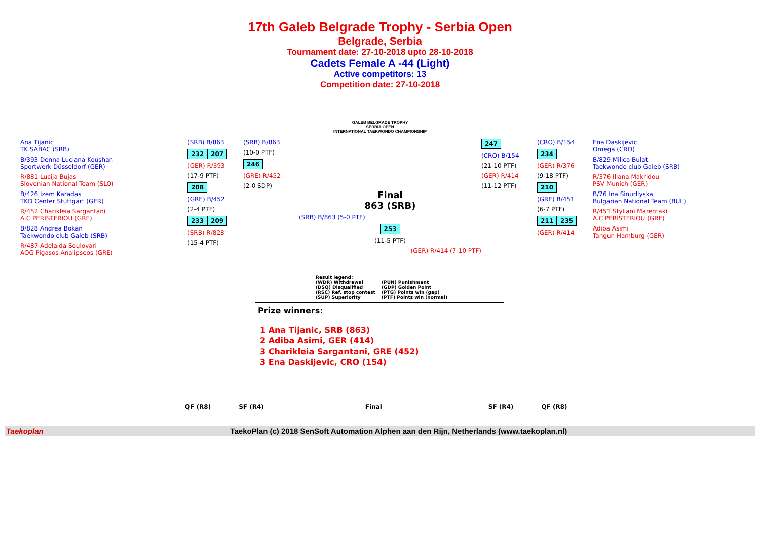17th Galeb Belgrade Trophy - Serbia Open
Belgrade, Serbia
Tournament date: 27-10-2018 upto 28-10-2018
Cadets Female A -44 (Light)
Active competitors: 13
Competition date: 27-10-2018
GALEB BELGRADE TROPHY
SERBIA OPEN
INTERNATIONAL TAEKWONDO CHAMPIONSHIP
Ana Tijanic
TK SABAC (SRB)
B/393 Denna Luciana Koushan
Sportwerk Düsseldorf (GER)
R/881 Lucija Bujas
Slovenian National Team (SLO)
B/426 Izem Karadas
TKD Center Stuttgart (GER)
R/452 Charikleia Sargantani
A.C PERISTERIOU (GRE)
B/828 Andrea Bokan
Taekwondo club Galeb (SRB)
R/487 Adelaida Soulovari
AOG Pigasos Analipseos (GRE)
(SRB) B/863
232 207
(GER) R/393
(17-9 PTF)
208
(GRE) B/452
(2-4 PTF)
233 209
(SRB) R/828
(15-4 PTF)
(SRB) B/863
(10-0 PTF)
246
(GRE) R/452
(2-0 SDP)
Final
863 (SRB)
(SRB) B/863 (5-0 PTF)
253
(11-5 PTF)
(GER) R/414 (7-10 PTF)
247
(CRO) B/154
(21-10 PTF)
(GER) R/414
(11-12 PTF)
(CRO) B/154
234
(GER) R/376
(9-18 PTF)
210
(GRE) B/451
(6-7 PTF)
211 235
(GER) R/414
Ena Daskijevic
Omega (CRO)
B/829 Milica Bulat
Taekwondo club Galeb (SRB)
R/376 Iliana Makridou
PSV Munich (GER)
B/76 Ina Sinurliyska
Bulgarian National Team (BUL)
R/451 Styliani Marentaki
A.C PERISTERIOU (GRE)
Adiba Asimi
Tangun Hamburg (GER)
Result legend:
(WDR) Withdrawal
(PUN) Punishment
(DSQ) Disqualified
(GDP) Golden Point
(RSC) Ref. stop contest
(PTG) Points win (gap)
(SUP) Superiority
(PTF) Points win (normal)
Prize winners:
1 Ana Tijanic, SRB (863)
2 Adiba Asimi, GER (414)
3 Charikleia Sargantani, GRE (452)
3 Ena Daskijevic, CRO (154)
QF (R8) SF (R4) Final SF (R4) QF (R8)
Taekoplan TaekoPlan (c) 2018 SenSoft Automation Alphen aan den Rijn, Netherlands (www.taekoplan.nl)